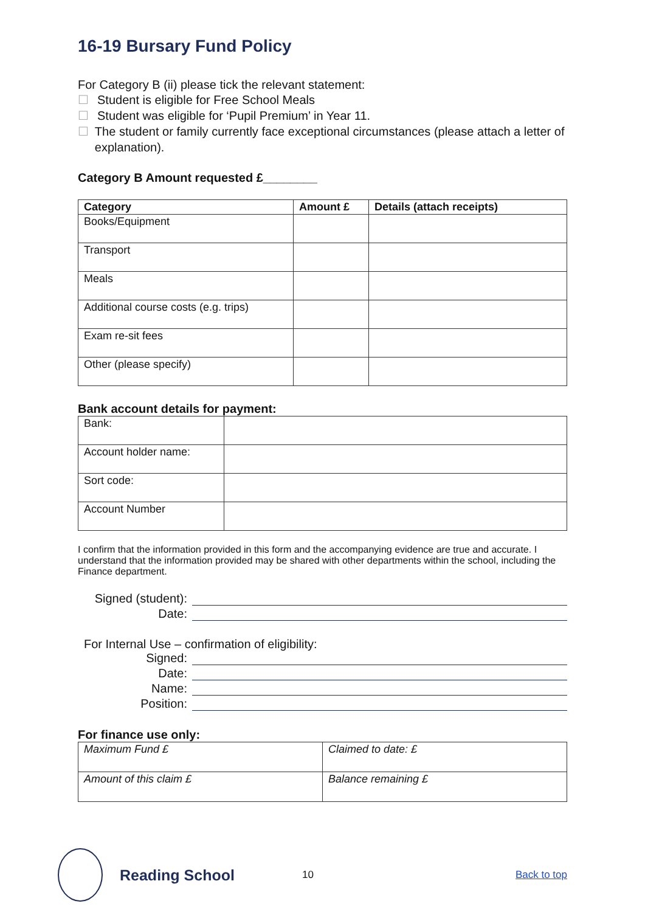16-19 Bursary Fund Policy
For Category B (ii) please tick the relevant statement:
☐ Student is eligible for Free School Meals
☐ Student was eligible for ‘Pupil Premium’ in Year 11.
☐ The student or family currently face exceptional circumstances (please attach a letter of explanation).
Category B Amount requested £________
| Category | Amount £ | Details (attach receipts) |
| --- | --- | --- |
| Books/Equipment | | |
| Transport | | |
| Meals | | |
| Additional course costs (e.g. trips) | | |
| Exam re-sit fees | | |
| Other (please specify) | | |
Bank account details for payment:
| Bank: | |
| Account holder name: | |
| Sort code: | |
| Account Number | |
I confirm that the information provided in this form and the accompanying evidence are true and accurate. I understand that the information provided may be shared with other departments within the school, including the Finance department.
Signed (student):
Date:
For Internal Use – confirmation of eligibility:
Signed:
Date:
Name:
Position:
For finance use only:
| Maximum Fund £ | Claimed to date: £ |
| Amount of this claim £ | Balance remaining £ |
Reading School
10 Back to top